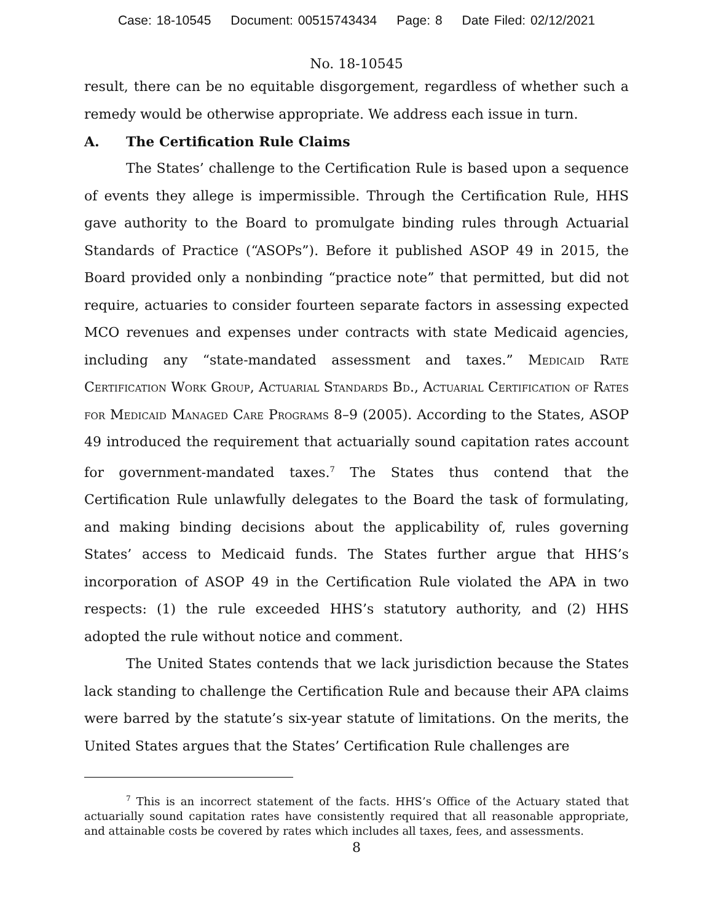Case: 18-10545 Document: 00515743434 Page: 8 Date Filed: 02/12/2021
No. 18-10545
result, there can be no equitable disgorgement, regardless of whether such a remedy would be otherwise appropriate. We address each issue in turn.
A. The Certification Rule Claims
The States’ challenge to the Certification Rule is based upon a sequence of events they allege is impermissible. Through the Certification Rule, HHS gave authority to the Board to promulgate binding rules through Actuarial Standards of Practice (“ASOPs”). Before it published ASOP 49 in 2015, the Board provided only a nonbinding “practice note” that permitted, but did not require, actuaries to consider fourteen separate factors in assessing expected MCO revenues and expenses under contracts with state Medicaid agencies, including any “state-mandated assessment and taxes.” Medicaid Rate Certification Work Group, Actuarial Standards Bd., Actuarial Certification of Rates for Medicaid Managed Care Programs 8–9 (2005). According to the States, ASOP 49 introduced the requirement that actuarially sound capitation rates account for government-mandated taxes.<sup>7</sup> The States thus contend that the Certification Rule unlawfully delegates to the Board the task of formulating, and making binding decisions about the applicability of, rules governing States’ access to Medicaid funds. The States further argue that HHS’s incorporation of ASOP 49 in the Certification Rule violated the APA in two respects: (1) the rule exceeded HHS’s statutory authority, and (2) HHS adopted the rule without notice and comment.
The United States contends that we lack jurisdiction because the States lack standing to challenge the Certification Rule and because their APA claims were barred by the statute’s six-year statute of limitations. On the merits, the United States argues that the States’ Certification Rule challenges are
<sup>7</sup> This is an incorrect statement of the facts. HHS’s Office of the Actuary stated that actuarially sound capitation rates have consistently required that all reasonable appropriate, and attainable costs be covered by rates which includes all taxes, fees, and assessments.
8